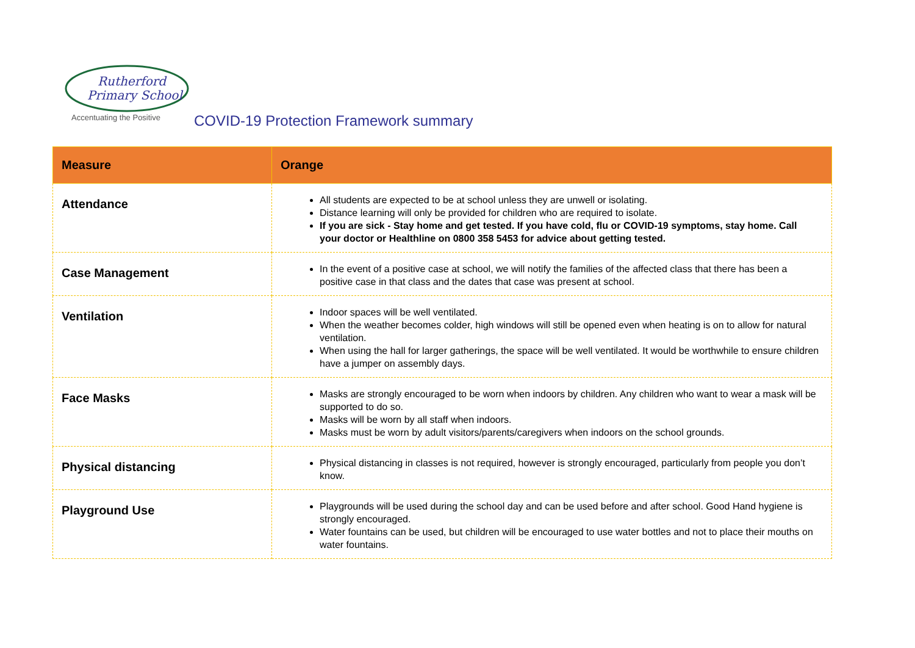Rutherford
Primary School
Accentuating the Positive
COVID-19 Protection Framework summary
| Measure | Orange |
| --- | --- |
| Attendance | All students are expected to be at school unless they are unwell or isolating. Distance learning will only be provided for children who are required to isolate. If you are sick - Stay home and get tested. If you have cold, flu or COVID-19 symptoms, stay home. Call your doctor or Healthline on 0800 358 5453 for advice about getting tested. |
| Case Management | In the event of a positive case at school, we will notify the families of the affected class that there has been a positive case in that class and the dates that case was present at school. |
| Ventilation | Indoor spaces will be well ventilated. When the weather becomes colder, high windows will still be opened even when heating is on to allow for natural ventilation. When using the hall for larger gatherings, the space will be well ventilated. It would be worthwhile to ensure children have a jumper on assembly days. |
| Face Masks | Masks are strongly encouraged to be worn when indoors by children. Any children who want to wear a mask will be supported to do so. Masks will be worn by all staff when indoors. Masks must be worn by adult visitors/parents/caregivers when indoors on the school grounds. |
| Physical distancing | Physical distancing in classes is not required, however is strongly encouraged, particularly from people you don’t know. |
| Playground Use | Playgrounds will be used during the school day and can be used before and after school. Good Hand hygiene is strongly encouraged. Water fountains can be used, but children will be encouraged to use water bottles and not to place their mouths on water fountains. |